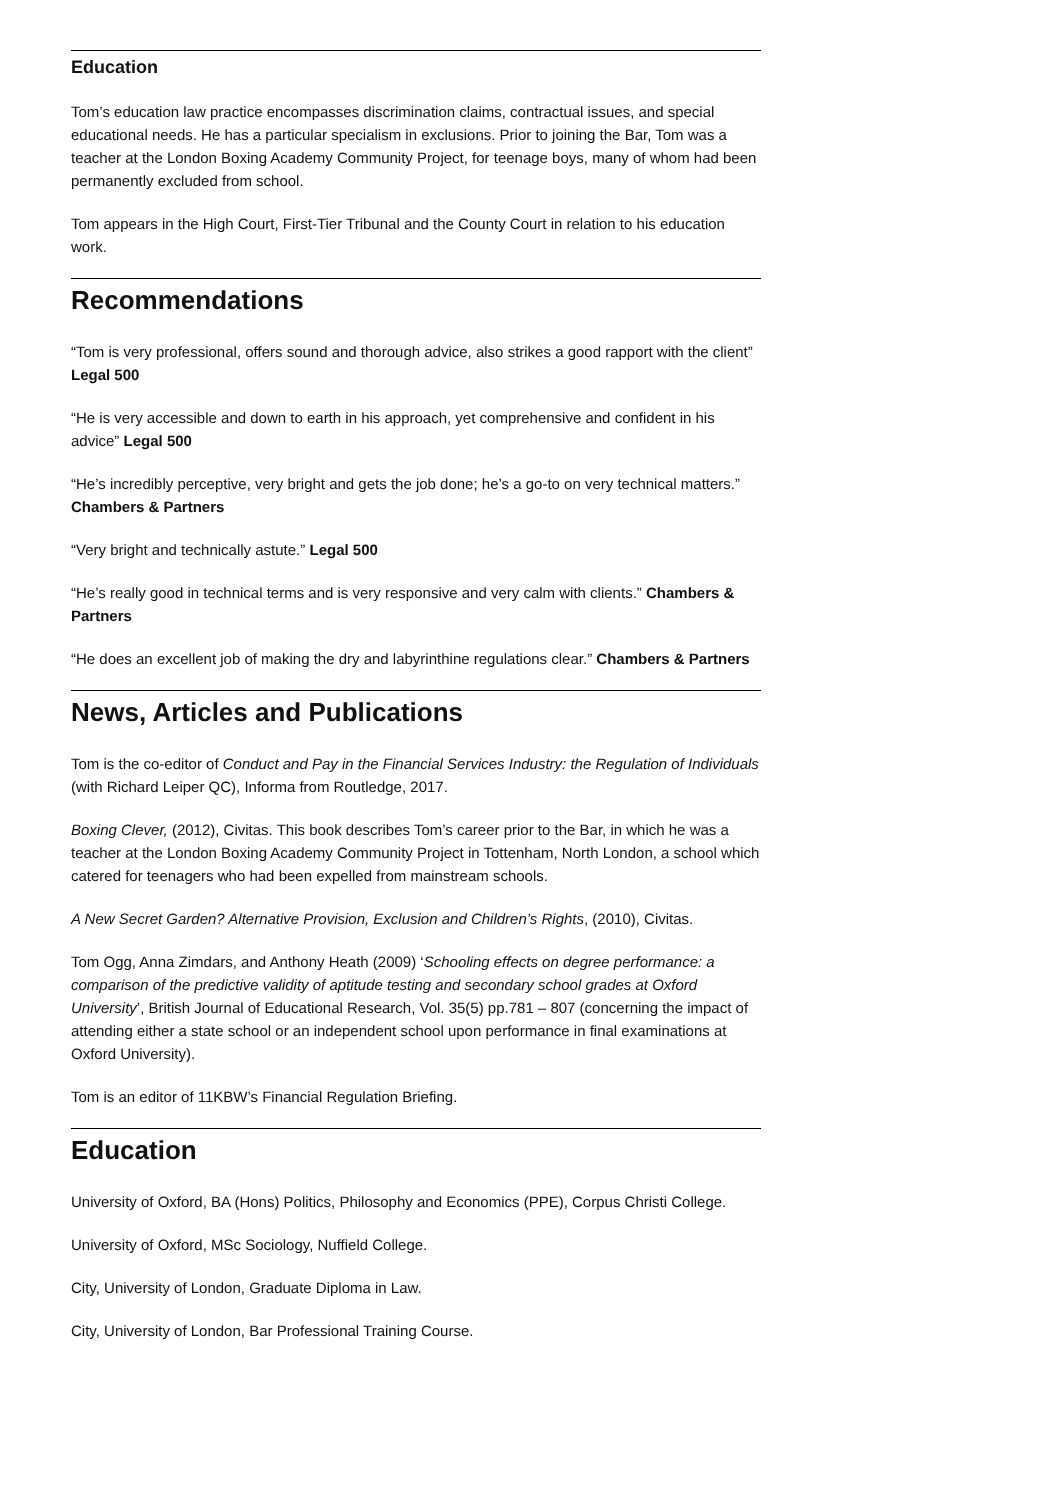Education
Tom’s education law practice encompasses discrimination claims, contractual issues, and special educational needs. He has a particular specialism in exclusions. Prior to joining the Bar, Tom was a teacher at the London Boxing Academy Community Project, for teenage boys, many of whom had been permanently excluded from school.
Tom appears in the High Court, First-Tier Tribunal and the County Court in relation to his education work.
Recommendations
“Tom is very professional, offers sound and thorough advice, also strikes a good rapport with the client” Legal 500
“He is very accessible and down to earth in his approach, yet comprehensive and confident in his advice” Legal 500
“He’s incredibly perceptive, very bright and gets the job done; he’s a go-to on very technical matters.” Chambers & Partners
“Very bright and technically astute.” Legal 500
“He’s really good in technical terms and is very responsive and very calm with clients.” Chambers & Partners
“He does an excellent job of making the dry and labyrinthine regulations clear.” Chambers & Partners
News, Articles and Publications
Tom is the co-editor of Conduct and Pay in the Financial Services Industry: the Regulation of Individuals (with Richard Leiper QC), Informa from Routledge, 2017.
Boxing Clever, (2012), Civitas. This book describes Tom’s career prior to the Bar, in which he was a teacher at the London Boxing Academy Community Project in Tottenham, North London, a school which catered for teenagers who had been expelled from mainstream schools.
A New Secret Garden? Alternative Provision, Exclusion and Children’s Rights, (2010), Civitas.
Tom Ogg, Anna Zimdars, and Anthony Heath (2009) ‘Schooling effects on degree performance: a comparison of the predictive validity of aptitude testing and secondary school grades at Oxford University’, British Journal of Educational Research, Vol. 35(5) pp.781 – 807 (concerning the impact of attending either a state school or an independent school upon performance in final examinations at Oxford University).
Tom is an editor of 11KBW’s Financial Regulation Briefing.
Education
University of Oxford, BA (Hons) Politics, Philosophy and Economics (PPE), Corpus Christi College.
University of Oxford, MSc Sociology, Nuffield College.
City, University of London, Graduate Diploma in Law.
City, University of London, Bar Professional Training Course.